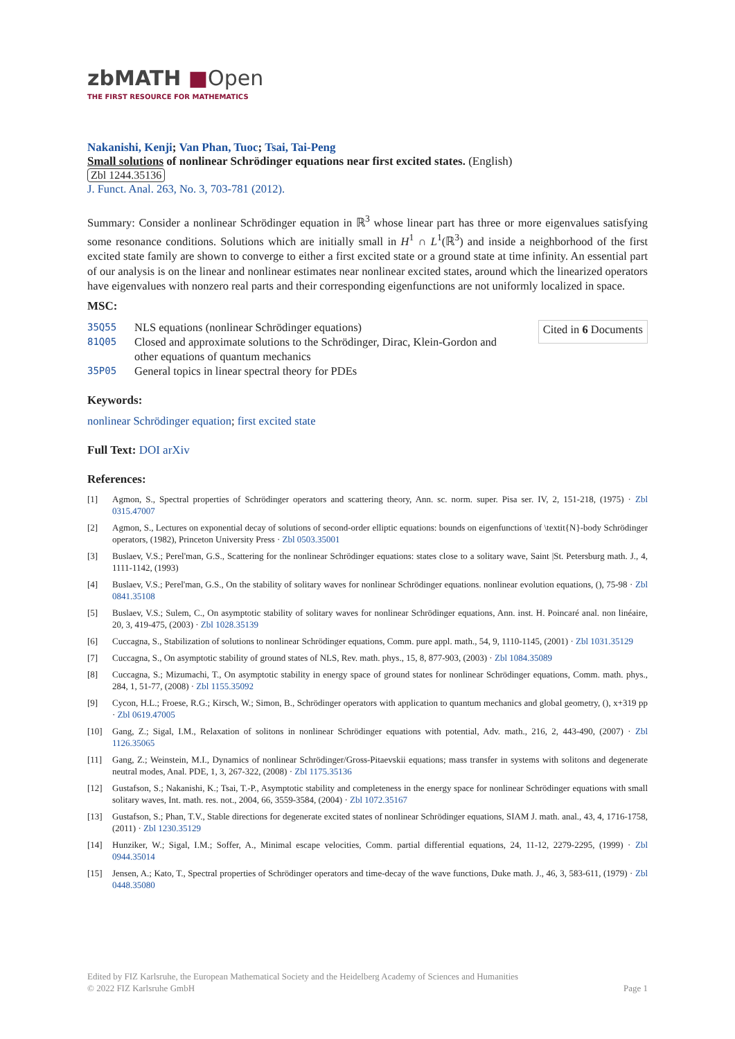zbMATH ■Open
THE FIRST RESOURCE FOR MATHEMATICS
Nakanishi, Kenji; Van Phan, Tuoc; Tsai, Tai-Peng
Small solutions of nonlinear Schrödinger equations near first excited states. (English)
Zbl 1244.35136
J. Funct. Anal. 263, No. 3, 703-781 (2012).
Summary: Consider a nonlinear Schrödinger equation in ℝ<sup>3</sup> whose linear part has three or more eigenvalues satisfying some resonance conditions. Solutions which are initially small in H<sup>1</sup> ∩ L<sup>1</sup>(ℝ<sup>3</sup>) and inside a neighborhood of the first excited state family are shown to converge to either a first excited state or a ground state at time infinity. An essential part of our analysis is on the linear and nonlinear estimates near nonlinear excited states, around which the linearized operators have eigenvalues with nonzero real parts and their corresponding eigenfunctions are not uniformly localized in space.
MSC:
35Q55 NLS equations (nonlinear Schrödinger equations)
81Q05 Closed and approximate solutions to the Schrödinger, Dirac, Klein-Gordon and other equations of quantum mechanics
35P05 General topics in linear spectral theory for PDEs
Cited in 6 Documents
Keywords:
nonlinear Schrödinger equation; first excited state
Full Text: DOI arXiv
References:
[1] Agmon, S., Spectral properties of Schrödinger operators and scattering theory, Ann. sc. norm. super. Pisa ser. IV, 2, 151-218, (1975) · Zbl 0315.47007
[2] Agmon, S., Lectures on exponential decay of solutions of second-order elliptic equations: bounds on eigenfunctions of \textit{N}-body Schrödinger operators, (1982), Princeton University Press · Zbl 0503.35001
[3] Buslaev, V.S.; Perel'man, G.S., Scattering for the nonlinear Schrödinger equations: states close to a solitary wave, Saint |St. Petersburg math. J., 4, 1111-1142, (1993)
[4] Buslaev, V.S.; Perel'man, G.S., On the stability of solitary waves for nonlinear Schrödinger equations. nonlinear evolution equations, (), 75-98 · Zbl 0841.35108
[5] Buslaev, V.S.; Sulem, C., On asymptotic stability of solitary waves for nonlinear Schrödinger equations, Ann. inst. H. Poincaré anal. non linéaire, 20, 3, 419-475, (2003) · Zbl 1028.35139
[6] Cuccagna, S., Stabilization of solutions to nonlinear Schrödinger equations, Comm. pure appl. math., 54, 9, 1110-1145, (2001) · Zbl 1031.35129
[7] Cuccagna, S., On asymptotic stability of ground states of NLS, Rev. math. phys., 15, 8, 877-903, (2003) · Zbl 1084.35089
[8] Cuccagna, S.; Mizumachi, T., On asymptotic stability in energy space of ground states for nonlinear Schrödinger equations, Comm. math. phys., 284, 1, 51-77, (2008) · Zbl 1155.35092
[9] Cycon, H.L.; Froese, R.G.; Kirsch, W.; Simon, B., Schrödinger operators with application to quantum mechanics and global geometry, (), x+319 pp · Zbl 0619.47005
[10] Gang, Z.; Sigal, I.M., Relaxation of solitons in nonlinear Schrödinger equations with potential, Adv. math., 216, 2, 443-490, (2007) · Zbl 1126.35065
[11] Gang, Z.; Weinstein, M.I., Dynamics of nonlinear Schrödinger/Gross-Pitaevskii equations; mass transfer in systems with solitons and degenerate neutral modes, Anal. PDE, 1, 3, 267-322, (2008) · Zbl 1175.35136
[12] Gustafson, S.; Nakanishi, K.; Tsai, T.-P., Asymptotic stability and completeness in the energy space for nonlinear Schrödinger equations with small solitary waves, Int. math. res. not., 2004, 66, 3559-3584, (2004) · Zbl 1072.35167
[13] Gustafson, S.; Phan, T.V., Stable directions for degenerate excited states of nonlinear Schrödinger equations, SIAM J. math. anal., 43, 4, 1716-1758, (2011) · Zbl 1230.35129
[14] Hunziker, W.; Sigal, I.M.; Soffer, A., Minimal escape velocities, Comm. partial differential equations, 24, 11-12, 2279-2295, (1999) · Zbl 0944.35014
[15] Jensen, A.; Kato, T., Spectral properties of Schrödinger operators and time-decay of the wave functions, Duke math. J., 46, 3, 583-611, (1979) · Zbl 0448.35080
Edited by FIZ Karlsruhe, the European Mathematical Society and the Heidelberg Academy of Sciences and Humanities
© 2022 FIZ Karlsruhe GmbH Page 1